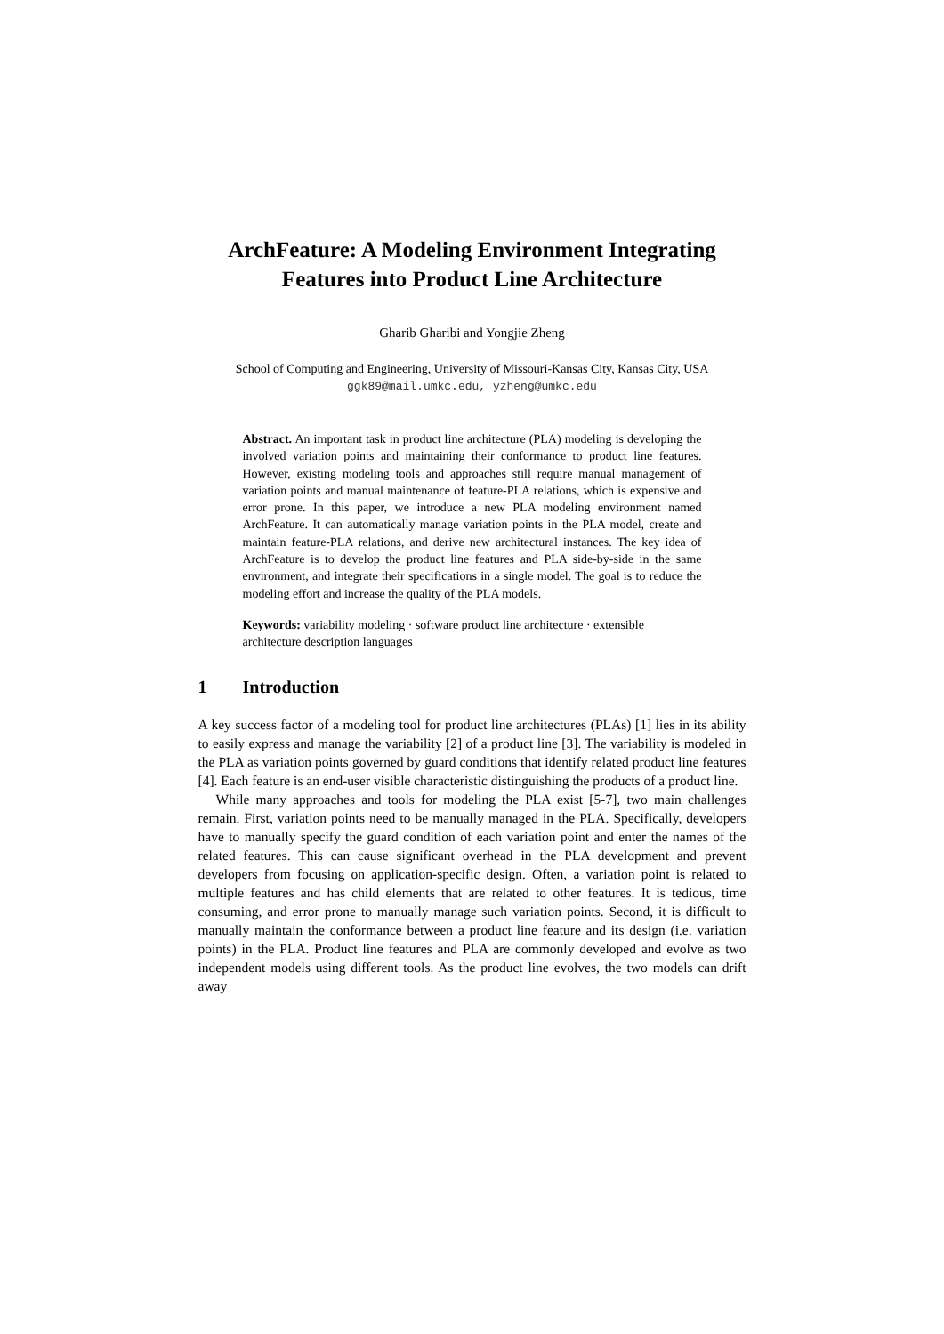ArchFeature: A Modeling Environment Integrating Features into Product Line Architecture
Gharib Gharibi and Yongjie Zheng
School of Computing and Engineering, University of Missouri-Kansas City, Kansas City, USA
ggk89@mail.umkc.edu, yzheng@umkc.edu
Abstract. An important task in product line architecture (PLA) modeling is developing the involved variation points and maintaining their conformance to product line features. However, existing modeling tools and approaches still require manual management of variation points and manual maintenance of feature-PLA relations, which is expensive and error prone. In this paper, we introduce a new PLA modeling environment named ArchFeature. It can automatically manage variation points in the PLA model, create and maintain feature-PLA relations, and derive new architectural instances. The key idea of ArchFeature is to develop the product line features and PLA side-by-side in the same environment, and integrate their specifications in a single model. The goal is to reduce the modeling effort and increase the quality of the PLA models.
Keywords: variability modeling · software product line architecture · extensible architecture description languages
1 Introduction
A key success factor of a modeling tool for product line architectures (PLAs) [1] lies in its ability to easily express and manage the variability [2] of a product line [3]. The variability is modeled in the PLA as variation points governed by guard conditions that identify related product line features [4]. Each feature is an end-user visible characteristic distinguishing the products of a product line.
While many approaches and tools for modeling the PLA exist [5-7], two main challenges remain. First, variation points need to be manually managed in the PLA. Specifically, developers have to manually specify the guard condition of each variation point and enter the names of the related features. This can cause significant overhead in the PLA development and prevent developers from focusing on application-specific design. Often, a variation point is related to multiple features and has child elements that are related to other features. It is tedious, time consuming, and error prone to manually manage such variation points. Second, it is difficult to manually maintain the conformance between a product line feature and its design (i.e. variation points) in the PLA. Product line features and PLA are commonly developed and evolve as two independent models using different tools. As the product line evolves, the two models can drift away